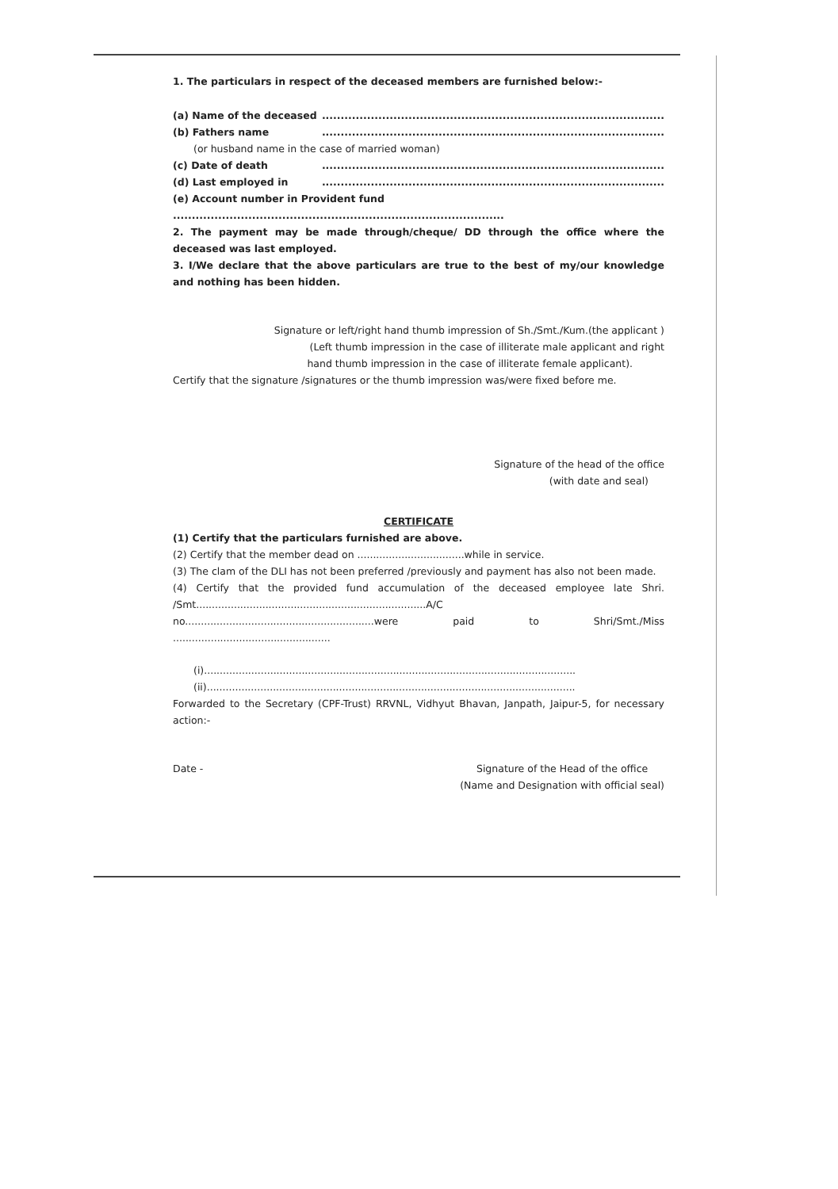1. The particulars in respect of the deceased members are furnished below:-
(a) Name of the deceased...........................................................................................
(b) Fathers name...........................................................................................
(or husband name in the case of married woman)
(c) Date of death...........................................................................................
(d) Last employed in...........................................................................................
(e) Account number in Provident fund ........................................................................................
2. The payment may be made through/cheque/ DD through the office where the deceased was last employed.
3. I/We declare that the above particulars are true to the best of my/our knowledge and nothing has been hidden.
Signature or left/right hand thumb impression of Sh./Smt./Kum.(the applicant )
(Left thumb impression in the case of illiterate male applicant and right
hand thumb impression in the case of illiterate female applicant).
Certify that the signature /signatures or the thumb impression was/were fixed before me.
Signature of the head of the office
(with date and seal)
CERTIFICATE
(1) Certify that the particulars furnished are above.
(2) Certify that the member dead on ..................................while in service.
(3) The clam of the DLI has not been preferred /previously and payment has also not been made.
(4) Certify that the provided fund accumulation of the deceased employee late Shri. /Smt.........................................................................A/C no............................................................were paid to Shri/Smt./Miss ..................................................
(i)......................................................................................................................
(ii).....................................................................................................................
Forwarded to the Secretary (CPF-Trust) RRVNL, Vidhyut Bhavan, Janpath, Jaipur-5, for necessary action:-
Date - Signature of the Head of the office
(Name and Designation with official seal)